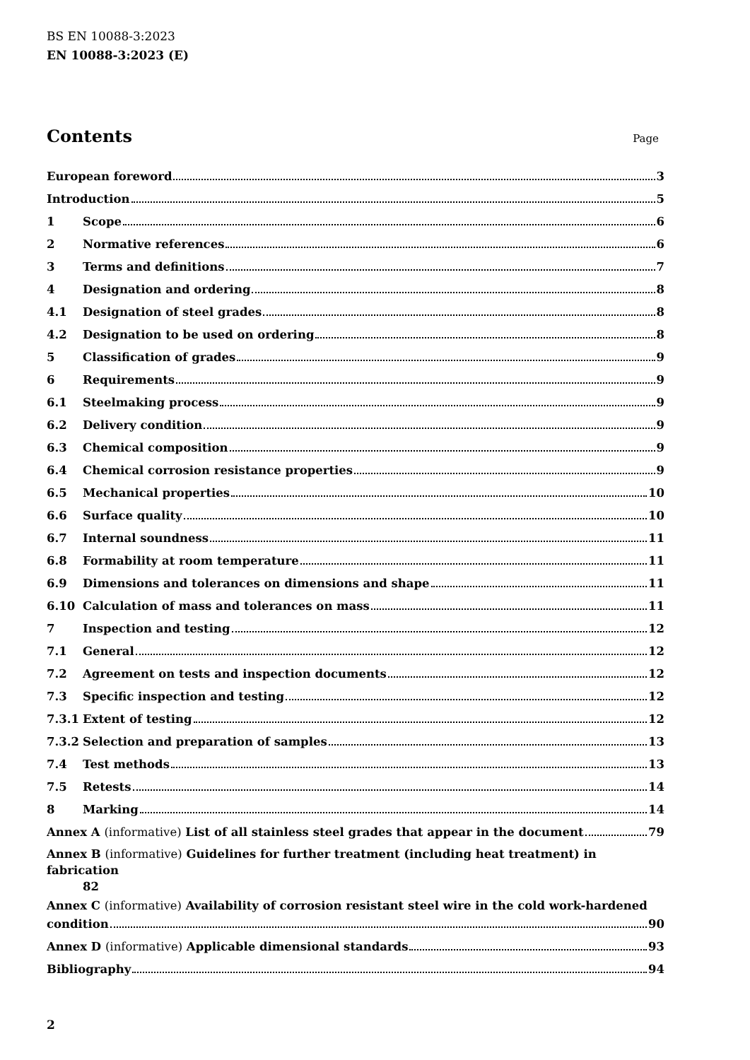BS EN 10088-3:2023
EN 10088-3:2023 (E)
Contents Page
European foreword 3
Introduction 5
1 Scope 6
2 Normative references 6
3 Terms and definitions 7
4 Designation and ordering 8
4.1 Designation of steel grades 8
4.2 Designation to be used on ordering 8
5 Classification of grades 9
6 Requirements 9
6.1 Steelmaking process 9
6.2 Delivery condition 9
6.3 Chemical composition 9
6.4 Chemical corrosion resistance properties 9
6.5 Mechanical properties 10
6.6 Surface quality 10
6.7 Internal soundness 11
6.8 Formability at room temperature 11
6.9 Dimensions and tolerances on dimensions and shape 11
6.10 Calculation of mass and tolerances on mass 11
7 Inspection and testing 12
7.1 General 12
7.2 Agreement on tests and inspection documents 12
7.3 Specific inspection and testing 12
7.3.1 Extent of testing 12
7.3.2 Selection and preparation of samples 13
7.4 Test methods 13
7.5 Retests 14
8 Marking 14
Annex A (informative) List of all stainless steel grades that appear in the document 79
Annex B (informative) Guidelines for further treatment (including heat treatment) in fabrication
82
Annex C (informative) Availability of corrosion resistant steel wire in the cold work-hardened
condition 90
Annex D (informative) Applicable dimensional standards 93
Bibliography 94
2